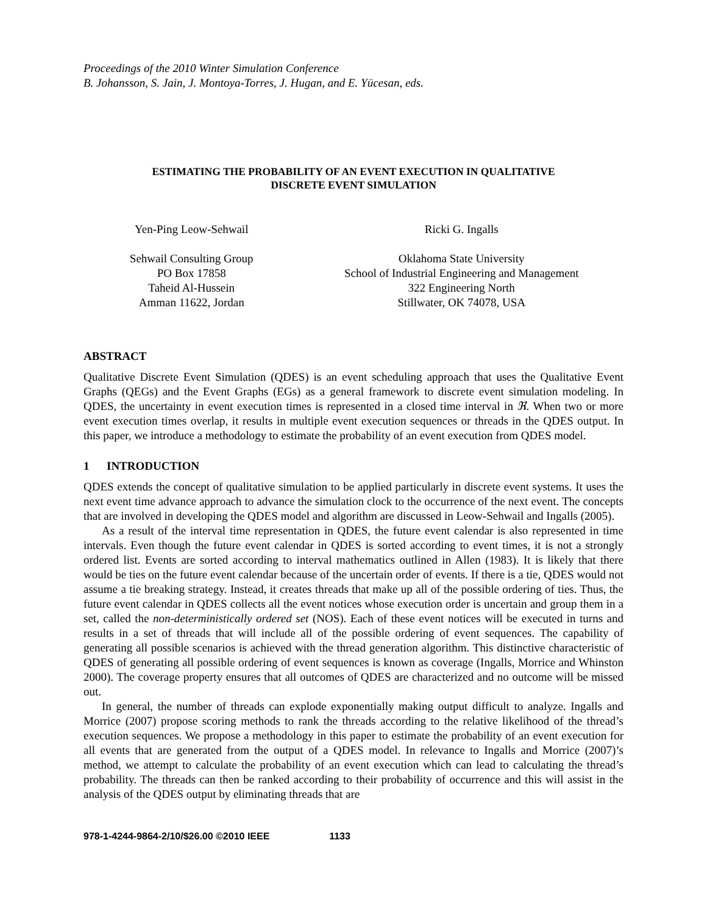Proceedings of the 2010 Winter Simulation Conference
B. Johansson, S. Jain, J. Montoya-Torres, J. Hugan, and E. Yücesan, eds.
ESTIMATING THE PROBABILITY OF AN EVENT EXECUTION IN QUALITATIVE
DISCRETE EVENT SIMULATION
Yen-Ping Leow-Sehwail
Sehwail Consulting Group
PO Box 17858
Taheid Al-Hussein
Amman 11622, Jordan
Ricki G. Ingalls
Oklahoma State University
School of Industrial Engineering and Management
322 Engineering North
Stillwater, OK 74078, USA
ABSTRACT
Qualitative Discrete Event Simulation (QDES) is an event scheduling approach that uses the Qualitative Event Graphs (QEGs) and the Event Graphs (EGs) as a general framework to discrete event simulation modeling. In QDES, the uncertainty in event execution times is represented in a closed time interval in ℜ. When two or more event execution times overlap, it results in multiple event execution sequences or threads in the QDES output. In this paper, we introduce a methodology to estimate the probability of an event execution from QDES model.
1 INTRODUCTION
QDES extends the concept of qualitative simulation to be applied particularly in discrete event systems. It uses the next event time advance approach to advance the simulation clock to the occurrence of the next event. The concepts that are involved in developing the QDES model and algorithm are discussed in Leow-Sehwail and Ingalls (2005).
As a result of the interval time representation in QDES, the future event calendar is also represented in time intervals. Even though the future event calendar in QDES is sorted according to event times, it is not a strongly ordered list. Events are sorted according to interval mathematics outlined in Allen (1983). It is likely that there would be ties on the future event calendar because of the uncertain order of events. If there is a tie, QDES would not assume a tie breaking strategy. Instead, it creates threads that make up all of the possible ordering of ties. Thus, the future event calendar in QDES collects all the event notices whose execution order is uncertain and group them in a set, called the non-deterministically ordered set (NOS). Each of these event notices will be executed in turns and results in a set of threads that will include all of the possible ordering of event sequences. The capability of generating all possible scenarios is achieved with the thread generation algorithm. This distinctive characteristic of QDES of generating all possible ordering of event sequences is known as coverage (Ingalls, Morrice and Whinston 2000). The coverage property ensures that all outcomes of QDES are characterized and no outcome will be missed out.
In general, the number of threads can explode exponentially making output difficult to analyze. Ingalls and Morrice (2007) propose scoring methods to rank the threads according to the relative likelihood of the thread’s execution sequences. We propose a methodology in this paper to estimate the probability of an event execution for all events that are generated from the output of a QDES model. In relevance to Ingalls and Morrice (2007)’s method, we attempt to calculate the probability of an event execution which can lead to calculating the thread’s probability. The threads can then be ranked according to their probability of occurrence and this will assist in the analysis of the QDES output by eliminating threads that are
978-1-4244-9864-2/10/$26.00 ©2010 IEEE 1133